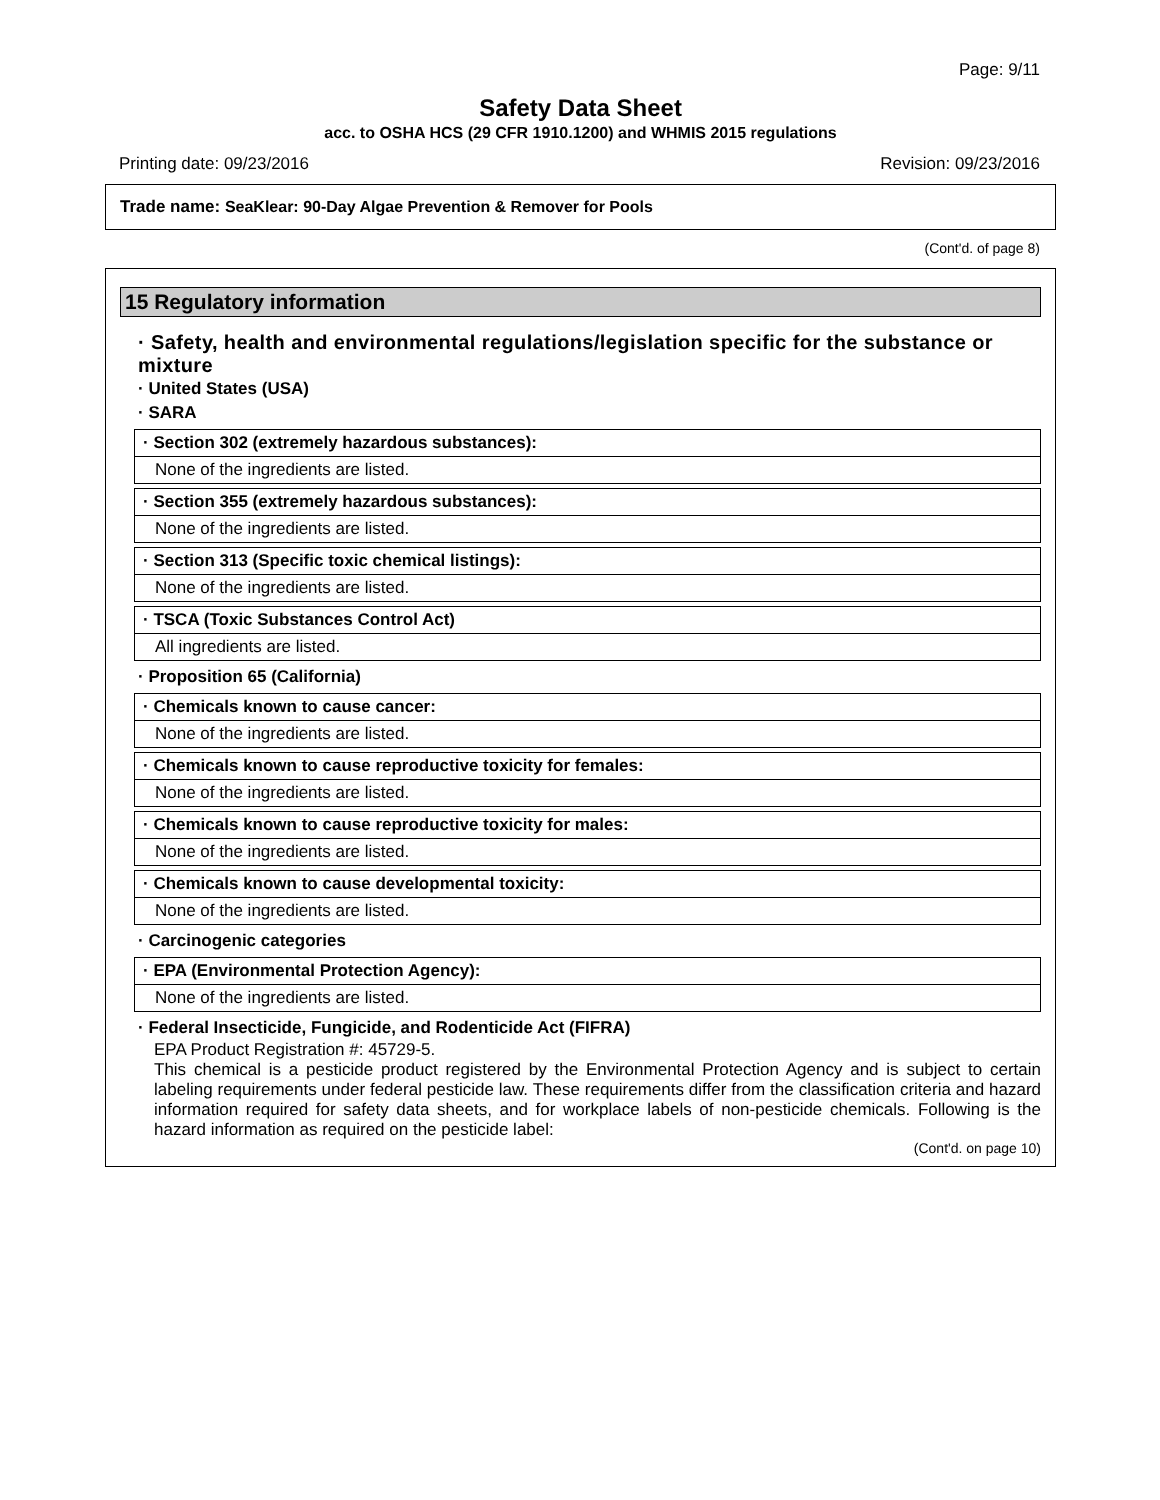Page: 9/11
Safety Data Sheet
acc. to OSHA HCS (29 CFR 1910.1200) and WHMIS 2015 regulations
Printing date: 09/23/2016 Revision: 09/23/2016
Trade name: SeaKlear: 90-Day Algae Prevention & Remover for Pools
(Cont'd. of page 8)
15 Regulatory information
· Safety, health and environmental regulations/legislation specific for the substance or mixture
· United States (USA)
· SARA
| · Section 302 (extremely hazardous substances): |
| None of the ingredients are listed. |
| · Section 355 (extremely hazardous substances): |
| None of the ingredients are listed. |
| · Section 313 (Specific toxic chemical listings): |
| None of the ingredients are listed. |
| · TSCA (Toxic Substances Control Act) |
| All ingredients are listed. |
· Proposition 65 (California)
| · Chemicals known to cause cancer: |
| None of the ingredients are listed. |
| · Chemicals known to cause reproductive toxicity for females: |
| None of the ingredients are listed. |
| · Chemicals known to cause reproductive toxicity for males: |
| None of the ingredients are listed. |
| · Chemicals known to cause developmental toxicity: |
| None of the ingredients are listed. |
· Carcinogenic categories
| · EPA (Environmental Protection Agency): |
| None of the ingredients are listed. |
· Federal Insecticide, Fungicide, and Rodenticide Act (FIFRA)
EPA Product Registration #: 45729-5.
This chemical is a pesticide product registered by the Environmental Protection Agency and is subject to certain labeling requirements under federal pesticide law. These requirements differ from the classification criteria and hazard information required for safety data sheets, and for workplace labels of non-pesticide chemicals. Following is the hazard information as required on the pesticide label:
(Cont'd. on page 10)